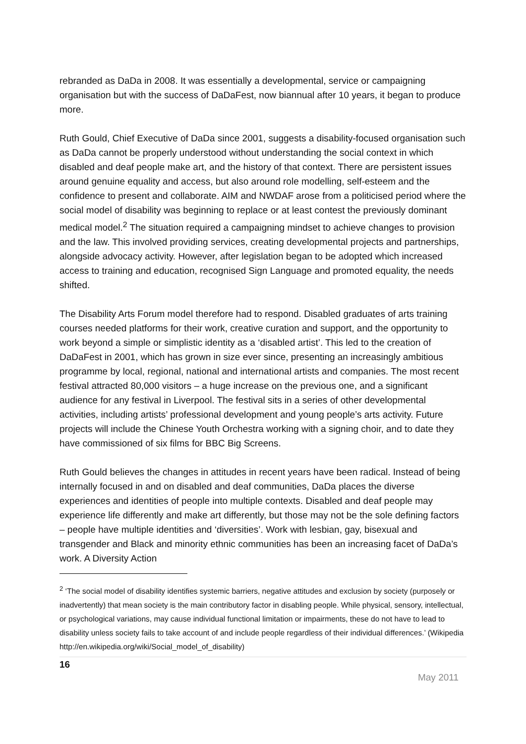rebranded as DaDa in 2008. It was essentially a developmental, service or campaigning organisation but with the success of DaDaFest, now biannual after 10 years, it began to produce more.
Ruth Gould, Chief Executive of DaDa since 2001, suggests a disability-focused organisation such as DaDa cannot be properly understood without understanding the social context in which disabled and deaf people make art, and the history of that context. There are persistent issues around genuine equality and access, but also around role modelling, self-esteem and the confidence to present and collaborate. AIM and NWDAF arose from a politicised period where the social model of disability was beginning to replace or at least contest the previously dominant medical model.<sup>2</sup> The situation required a campaigning mindset to achieve changes to provision and the law. This involved providing services, creating developmental projects and partnerships, alongside advocacy activity. However, after legislation began to be adopted which increased access to training and education, recognised Sign Language and promoted equality, the needs shifted.
The Disability Arts Forum model therefore had to respond. Disabled graduates of arts training courses needed platforms for their work, creative curation and support, and the opportunity to work beyond a simple or simplistic identity as a ‘disabled artist’. This led to the creation of DaDaFest in 2001, which has grown in size ever since, presenting an increasingly ambitious programme by local, regional, national and international artists and companies. The most recent festival attracted 80,000 visitors – a huge increase on the previous one, and a significant audience for any festival in Liverpool. The festival sits in a series of other developmental activities, including artists’ professional development and young people’s arts activity. Future projects will include the Chinese Youth Orchestra working with a signing choir, and to date they have commissioned of six films for BBC Big Screens.
Ruth Gould believes the changes in attitudes in recent years have been radical. Instead of being internally focused in and on disabled and deaf communities, DaDa places the diverse experiences and identities of people into multiple contexts. Disabled and deaf people may experience life differently and make art differently, but those may not be the sole defining factors – people have multiple identities and ‘diversities’. Work with lesbian, gay, bisexual and transgender and Black and minority ethnic communities has been an increasing facet of DaDa’s work. A Diversity Action
<sup>2</sup> ‘The social model of disability identifies systemic barriers, negative attitudes and exclusion by society (purposely or inadvertently) that mean society is the main contributory factor in disabling people. While physical, sensory, intellectual, or psychological variations, may cause individual functional limitation or impairments, these do not have to lead to disability unless society fails to take account of and include people regardless of their individual differences.’ (Wikipedia http://en.wikipedia.org/wiki/Social_model_of_disability)
16 May 2011